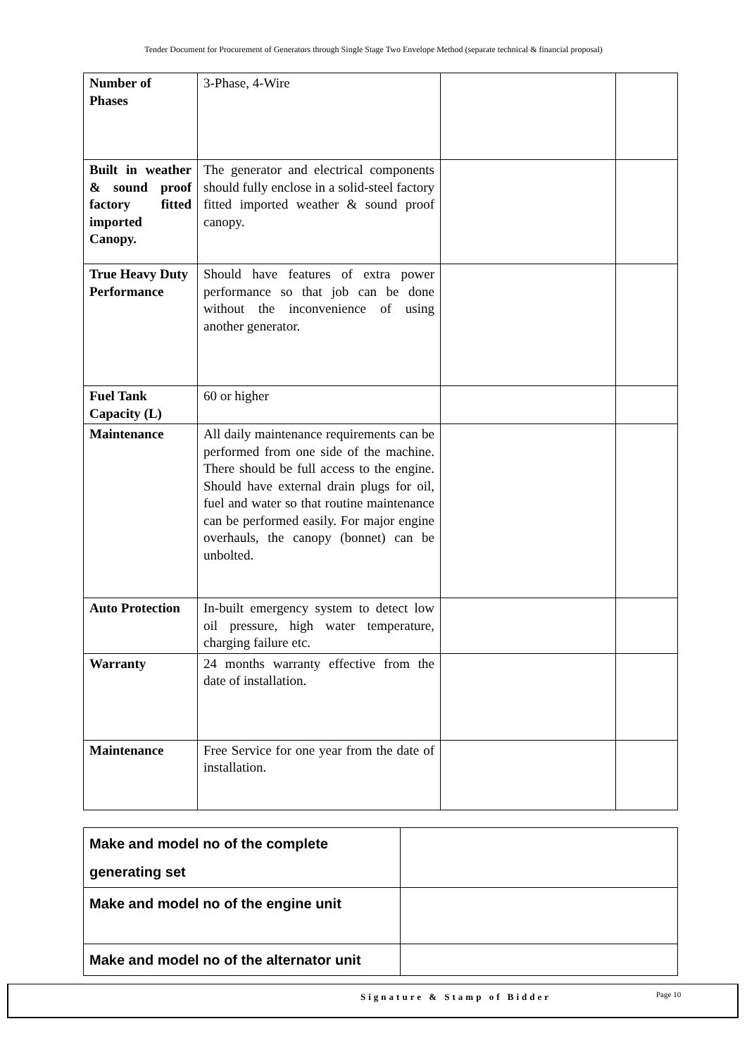Tender Document for Procurement of Generators through Single Stage Two Envelope Method (separate technical & financial proposal)
| Number of Phases | 3-Phase, 4-Wire | | |
| Built in weather & sound proof factory fitted imported Canopy. | The generator and electrical components should fully enclose in a solid-steel factory fitted imported weather & sound proof canopy. | | |
| True Heavy Duty Performance | Should have features of extra power performance so that job can be done without the inconvenience of using another generator. | | |
| Fuel Tank Capacity (L) | 60 or higher | | |
| Maintenance | All daily maintenance requirements can be performed from one side of the machine. There should be full access to the engine. Should have external drain plugs for oil, fuel and water so that routine maintenance can be performed easily. For major engine overhauls, the canopy (bonnet) can be unbolted. | | |
| Auto Protection | In-built emergency system to detect low oil pressure, high water temperature, charging failure etc. | | |
| Warranty | 24 months warranty effective from the date of installation. | | |
| Maintenance | Free Service for one year from the date of installation. | | |
| Make and model no of the complete generating set | |
| Make and model no of the engine unit | |
| Make and model no of the alternator unit | |
Signature & Stamp of Bidder Page 10